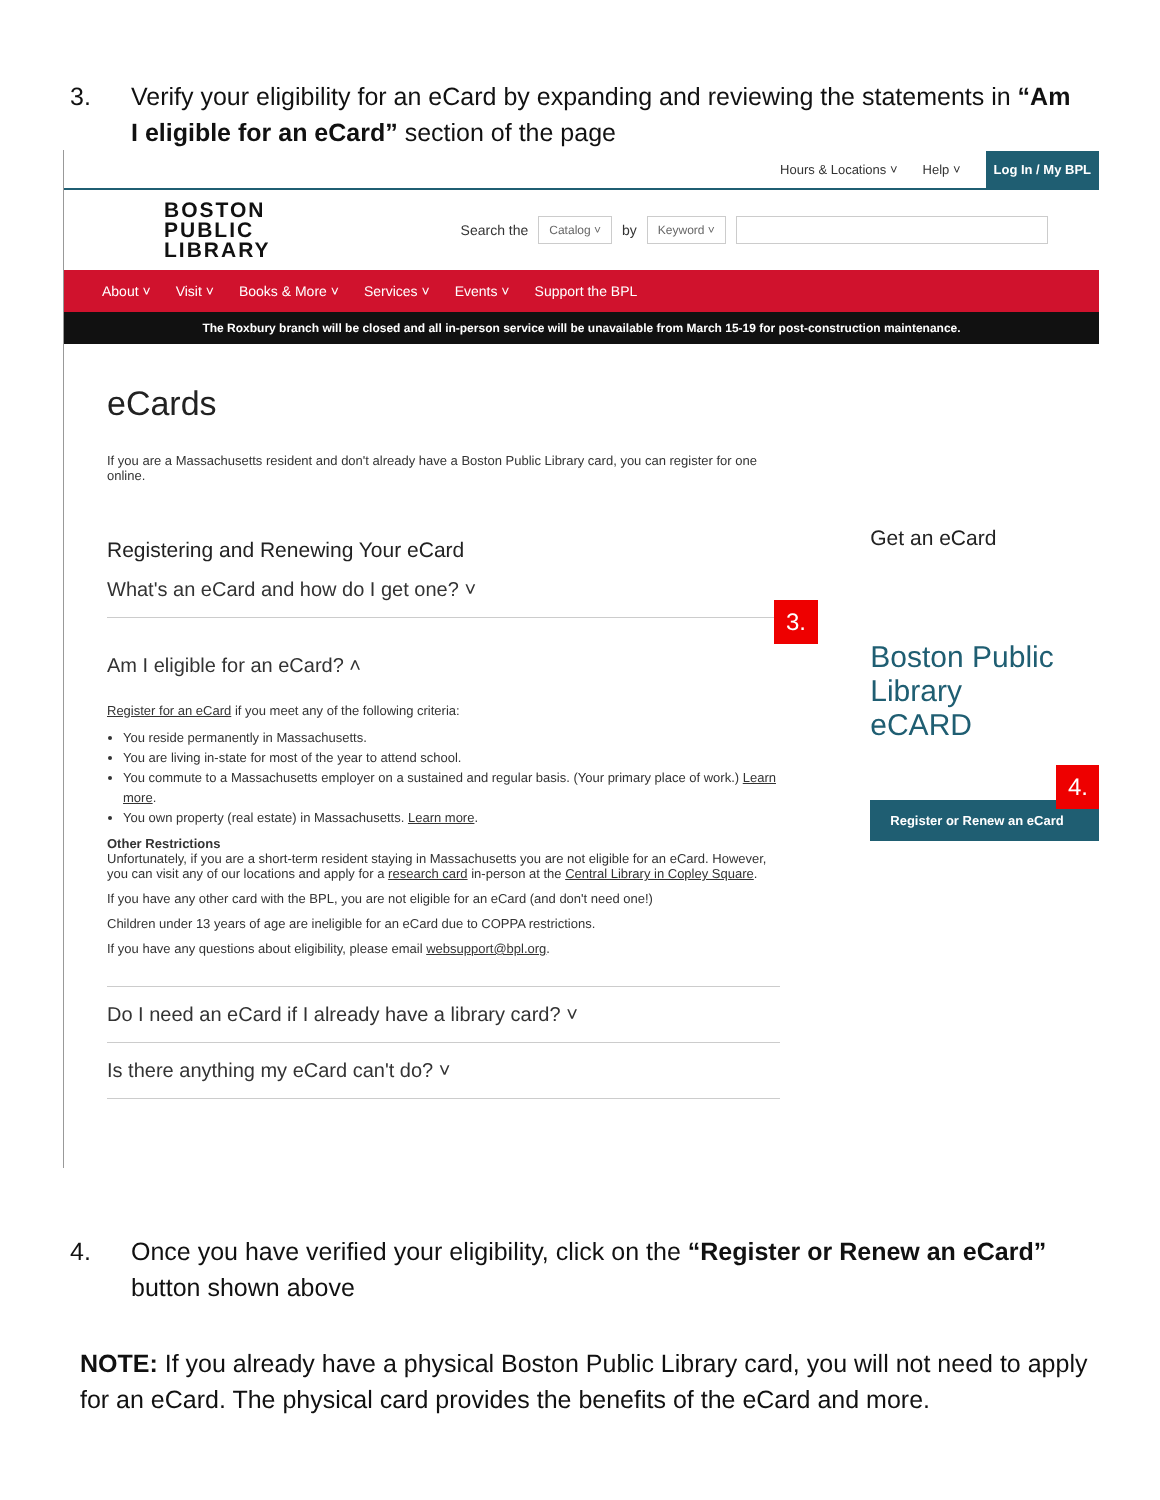3. Verify your eligibility for an eCard by expanding and reviewing the statements in “Am I eligible for an eCard” section of the page
Hours & Locations ˅ Help ˅ Log In / My BPL
BOSTON
PUBLIC
LIBRARY
Search the Catalog ˅ by Keyword ˅
About ˅ Visit ˅ Books & More ˅ Services ˅ Events ˅ Support the BPL
The Roxbury branch will be closed and all in-person service will be unavailable from March 15-19 for post-construction maintenance.
eCards
If you are a Massachusetts resident and don't already have a Boston Public Library card, you can register for one online.
Registering and Renewing Your eCard
What's an eCard and how do I get one? ˅
Am I eligible for an eCard? ˄
Register for an eCard if you meet any of the following criteria:
You reside permanently in Massachusetts.
You are living in-state for most of the year to attend school.
You commute to a Massachusetts employer on a sustained and regular basis. (Your primary place of work.) Learn more.
You own property (real estate) in Massachusetts. Learn more.
Other Restrictions
Unfortunately, if you are a short-term resident staying in Massachusetts you are not eligible for an eCard. However, you can visit any of our locations and apply for a research card in-person at the Central Library in Copley Square.
If you have any other card with the BPL, you are not eligible for an eCard (and don't need one!)
Children under 13 years of age are ineligible for an eCard due to COPPA restrictions.
If you have any questions about eligibility, please email websupport@bpl.org.
Do I need an eCard if I already have a library card? ˅
Is there anything my eCard can't do? ˅
Get an eCard
Boston Public Library
eCARD
Register or Renew an eCard
3.
4.
4. Once you have verified your eligibility, click on the “Register or Renew an eCard” button shown above
NOTE: If you already have a physical Boston Public Library card, you will not need to apply for an eCard. The physical card provides the benefits of the eCard and more.